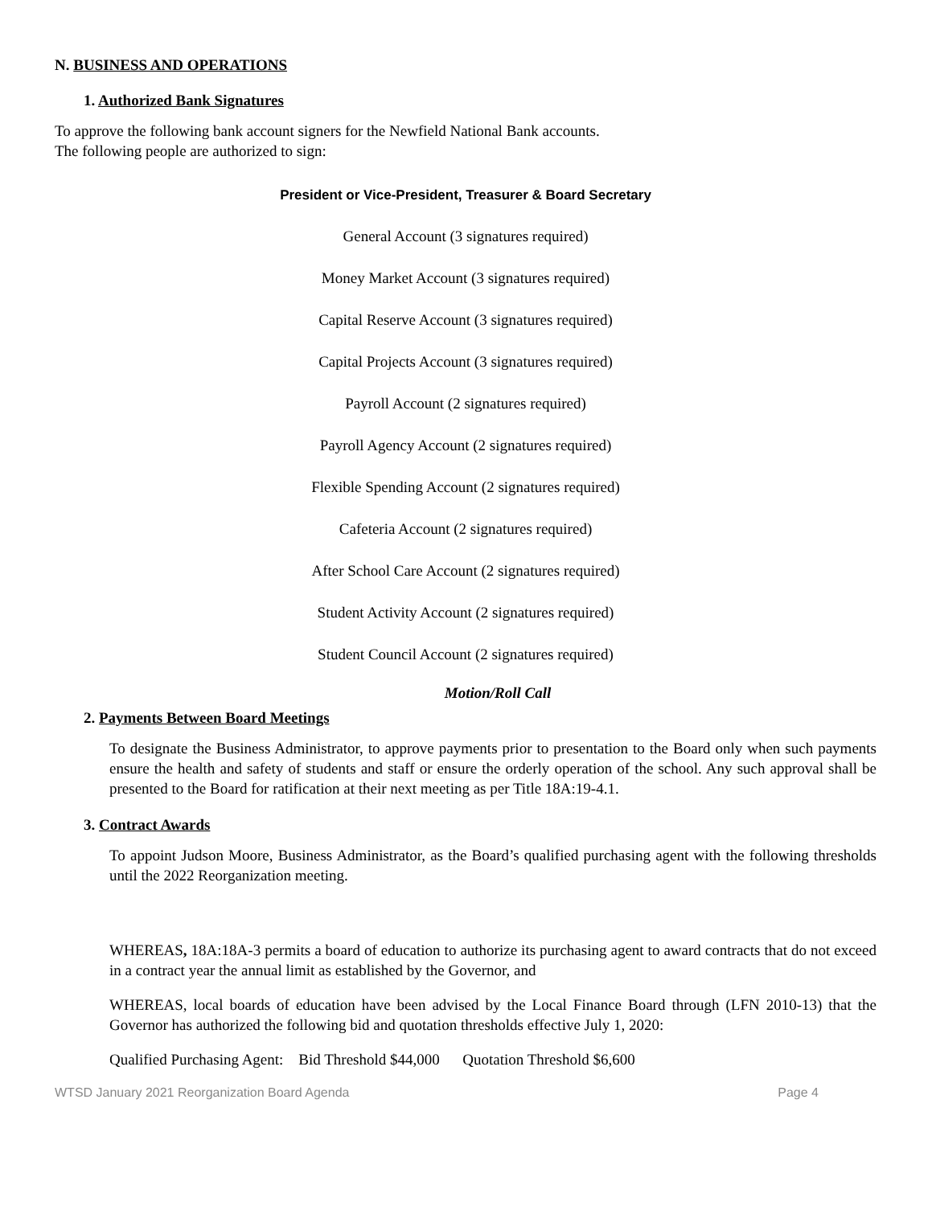N. BUSINESS AND OPERATIONS
1. Authorized Bank Signatures
To approve the following bank account signers for the Newfield National Bank accounts.
The following people are authorized to sign:
President or Vice-President, Treasurer & Board Secretary
General Account (3 signatures required)
Money Market Account (3 signatures required)
Capital Reserve Account (3 signatures required)
Capital Projects Account (3 signatures required)
Payroll Account (2 signatures required)
Payroll Agency Account (2 signatures required)
Flexible Spending Account (2 signatures required)
Cafeteria Account (2 signatures required)
After School Care Account (2 signatures required)
Student Activity Account (2 signatures required)
Student Council Account (2 signatures required)
Motion/Roll Call
2. Payments Between Board Meetings
To designate the Business Administrator, to approve payments prior to presentation to the Board only when such payments ensure the health and safety of students and staff or ensure the orderly operation of the school. Any such approval shall be presented to the Board for ratification at their next meeting as per Title 18A:19-4.1.
3. Contract Awards
To appoint Judson Moore, Business Administrator, as the Board’s qualified purchasing agent with the following thresholds until the 2022 Reorganization meeting.
WHEREAS, 18A:18A-3 permits a board of education to authorize its purchasing agent to award contracts that do not exceed in a contract year the annual limit as established by the Governor, and
WHEREAS, local boards of education have been advised by the Local Finance Board through (LFN 2010-13) that the Governor has authorized the following bid and quotation thresholds effective July 1, 2020:
Qualified Purchasing Agent: Bid Threshold $44,000 Quotation Threshold $6,600
WTSD January 2021 Reorganization Board Agenda Page 4